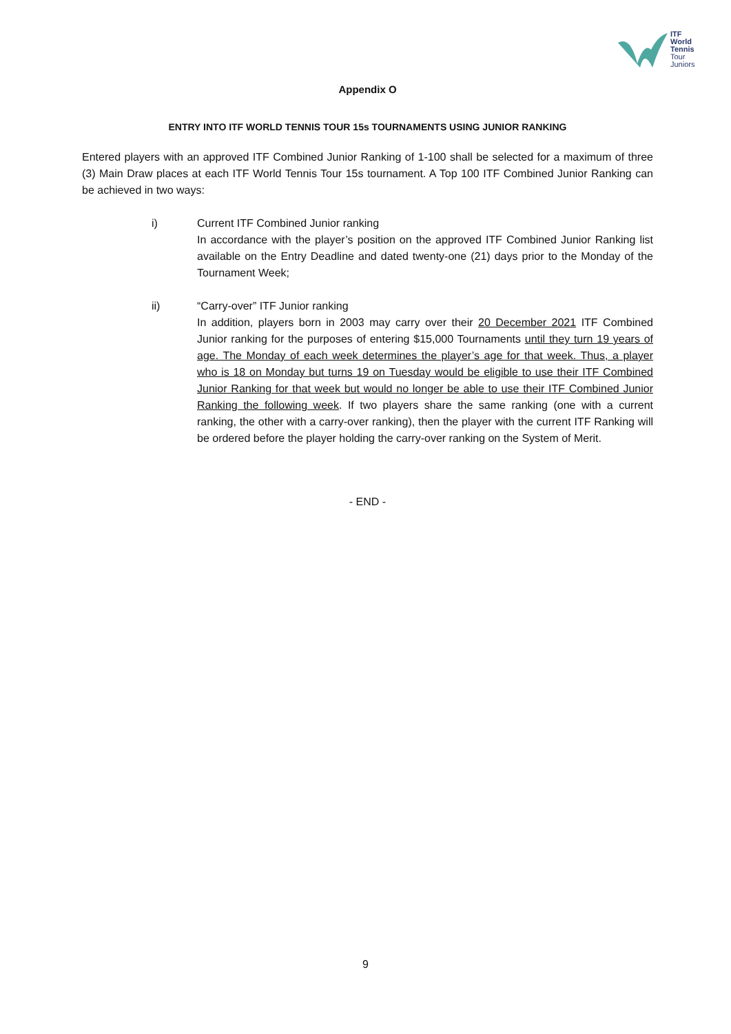ITF
World
Tennis
Tour
Juniors
Appendix O
ENTRY INTO ITF WORLD TENNIS TOUR 15s TOURNAMENTS USING JUNIOR RANKING
Entered players with an approved ITF Combined Junior Ranking of 1-100 shall be selected for a maximum of three (3) Main Draw places at each ITF World Tennis Tour 15s tournament. A Top 100 ITF Combined Junior Ranking can be achieved in two ways:
i) Current ITF Combined Junior ranking
In accordance with the player’s position on the approved ITF Combined Junior Ranking list available on the Entry Deadline and dated twenty-one (21) days prior to the Monday of the Tournament Week;
ii) “Carry-over” ITF Junior ranking
In addition, players born in 2003 may carry over their 20 December 2021 ITF Combined Junior ranking for the purposes of entering $15,000 Tournaments until they turn 19 years of age. The Monday of each week determines the player’s age for that week. Thus, a player who is 18 on Monday but turns 19 on Tuesday would be eligible to use their ITF Combined Junior Ranking for that week but would no longer be able to use their ITF Combined Junior Ranking the following week. If two players share the same ranking (one with a current ranking, the other with a carry-over ranking), then the player with the current ITF Ranking will be ordered before the player holding the carry-over ranking on the System of Merit.
- END -
9